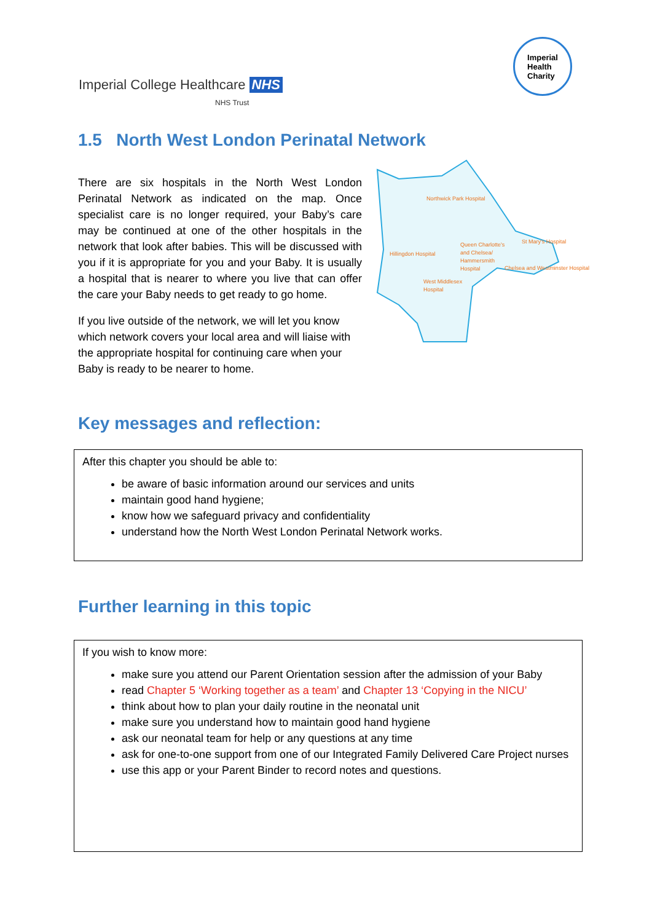Imperial College Healthcare NHS
NHS Trust
Imperial
Health
Charity
1.5 North West London Perinatal Network
Northwick Park Hospital
Hillingdon Hospital
Queen Charlotte's
and Chelsea/
Hammersmith
Hospital
St Mary's Hospital
Chelsea and Westminster Hospital
West Middlesex
Hospital
There are six hospitals in the North West London Perinatal Network as indicated on the map. Once specialist care is no longer required, your Baby’s care may be continued at one of the other hospitals in the network that look after babies. This will be discussed with you if it is appropriate for you and your Baby. It is usually a hospital that is nearer to where you live that can offer the care your Baby needs to get ready to go home.
If you live outside of the network, we will let you know which network covers your local area and will liaise with the appropriate hospital for continuing care when your Baby is ready to be nearer to home.
Key messages and reflection:
After this chapter you should be able to:
be aware of basic information around our services and units
maintain good hand hygiene;
know how we safeguard privacy and confidentiality
understand how the North West London Perinatal Network works.
Further learning in this topic
If you wish to know more:
make sure you attend our Parent Orientation session after the admission of your Baby
read Chapter 5 ‘Working together as a team’ and Chapter 13 ‘Copying in the NICU’
think about how to plan your daily routine in the neonatal unit
make sure you understand how to maintain good hand hygiene
ask our neonatal team for help or any questions at any time
ask for one-to-one support from one of our Integrated Family Delivered Care Project nurses
use this app or your Parent Binder to record notes and questions.